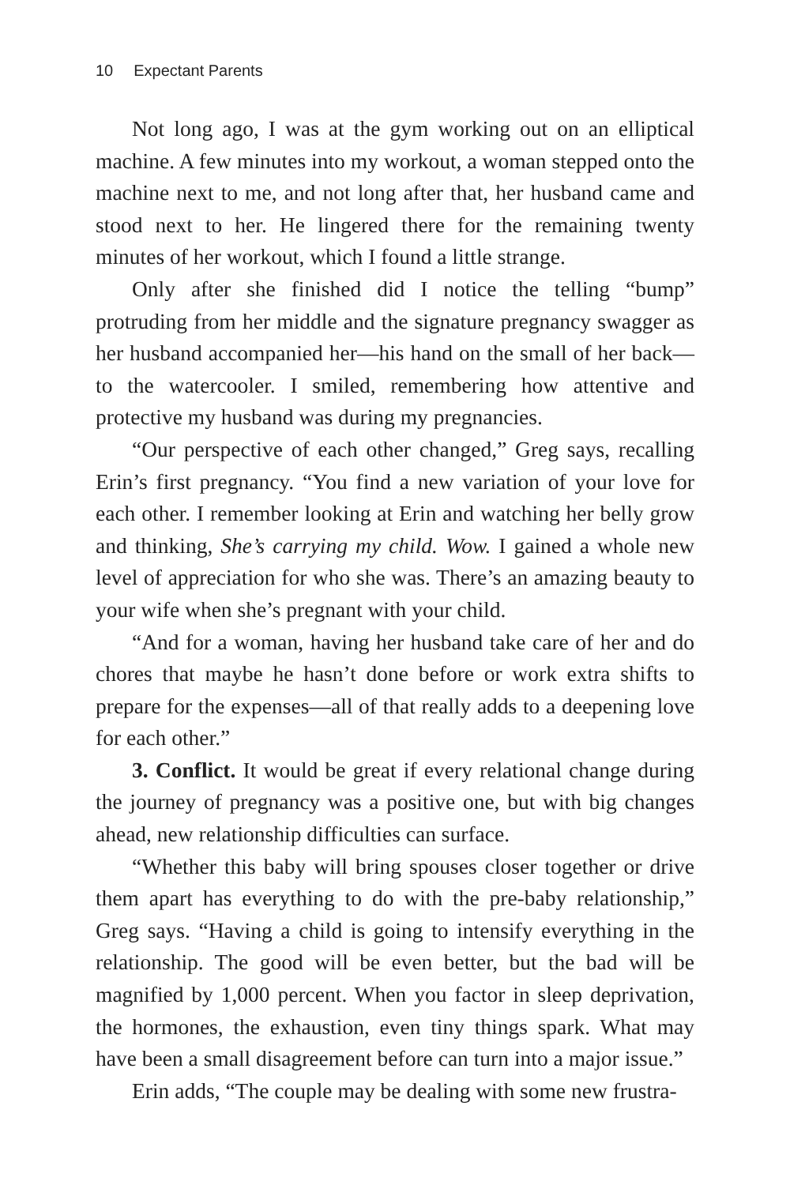10 Expectant Parents
Not long ago, I was at the gym working out on an elliptical machine. A few minutes into my workout, a woman stepped onto the machine next to me, and not long after that, her husband came and stood next to her. He lingered there for the remaining twenty minutes of her workout, which I found a little strange.
Only after she finished did I notice the telling “bump” protruding from her middle and the signature pregnancy swagger as her husband accompanied her—his hand on the small of her back—to the watercooler. I smiled, remembering how attentive and protective my husband was during my pregnancies.
“Our perspective of each other changed,” Greg says, recalling Erin’s first pregnancy. “You find a new variation of your love for each other. I remember looking at Erin and watching her belly grow and thinking, She’s carrying my child. Wow. I gained a whole new level of appreciation for who she was. There’s an amazing beauty to your wife when she’s pregnant with your child.
“And for a woman, having her husband take care of her and do chores that maybe he hasn’t done before or work extra shifts to prepare for the expenses—all of that really adds to a deepening love for each other.”
3. Conflict. It would be great if every relational change during the journey of pregnancy was a positive one, but with big changes ahead, new relationship difficulties can surface.
“Whether this baby will bring spouses closer together or drive them apart has everything to do with the pre-baby relationship,” Greg says. “Having a child is going to intensify everything in the relationship. The good will be even better, but the bad will be magnified by 1,000 percent. When you factor in sleep deprivation, the hormones, the exhaustion, even tiny things spark. What may have been a small disagreement before can turn into a major issue.”
Erin adds, “The couple may be dealing with some new frustra-